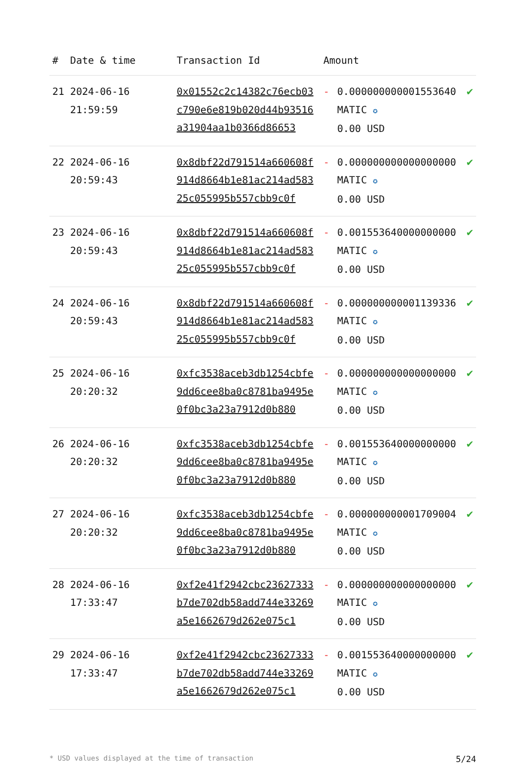| # | Date & time | Transaction Id | Amount | | |
| --- | --- | --- | --- | --- | --- |
| 21 | 2024-06-16 21:59:59 | 0x01552c2c14382c76ecb03c790e6e819b020d44b93516a31904aa1b0366d86653 | - | 0.000000000001553640 MATIC ✪ 0.00 USD | ✔ |
| 22 | 2024-06-16 20:59:43 | 0x8dbf22d791514a660608f914d8664b1e81ac214ad58325c055995b557cbb9c0f | - | 0.000000000000000000 MATIC ✪ 0.00 USD | ✔ |
| 23 | 2024-06-16 20:59:43 | 0x8dbf22d791514a660608f914d8664b1e81ac214ad58325c055995b557cbb9c0f | - | 0.001553640000000000 MATIC ✪ 0.00 USD | ✔ |
| 24 | 2024-06-16 20:59:43 | 0x8dbf22d791514a660608f914d8664b1e81ac214ad58325c055995b557cbb9c0f | - | 0.000000000001139336 MATIC ✪ 0.00 USD | ✔ |
| 25 | 2024-06-16 20:20:32 | 0xfc3538aceb3db1254cbfe9dd6cee8ba0c8781ba9495e0f0bc3a23a7912d0b880 | - | 0.000000000000000000 MATIC ✪ 0.00 USD | ✔ |
| 26 | 2024-06-16 20:20:32 | 0xfc3538aceb3db1254cbfe9dd6cee8ba0c8781ba9495e0f0bc3a23a7912d0b880 | - | 0.001553640000000000 MATIC ✪ 0.00 USD | ✔ |
| 27 | 2024-06-16 20:20:32 | 0xfc3538aceb3db1254cbfe9dd6cee8ba0c8781ba9495e0f0bc3a23a7912d0b880 | - | 0.000000000001709004 MATIC ✪ 0.00 USD | ✔ |
| 28 | 2024-06-16 17:33:47 | 0xf2e41f2942cbc23627333b7de702db58add744e33269a5e1662679d262e075c1 | - | 0.000000000000000000 MATIC ✪ 0.00 USD | ✔ |
| 29 | 2024-06-16 17:33:47 | 0xf2e41f2942cbc23627333b7de702db58add744e33269a5e1662679d262e075c1 | - | 0.001553640000000000 MATIC ✪ 0.00 USD | ✔ |
* USD values displayed at the time of transaction 5/24